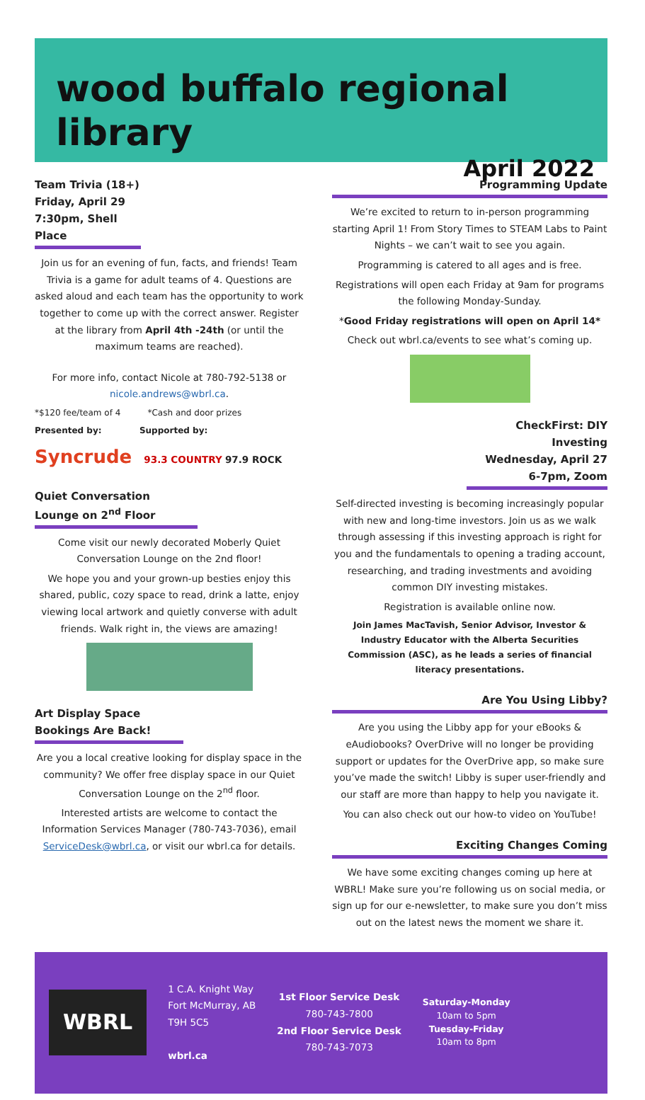wood buffalo regional library
April 2022
Team Trivia (18+)
Friday, April 29
7:30pm, Shell Place
Join us for an evening of fun, facts, and friends! Team Trivia is a game for adult teams of 4. Questions are asked aloud and each team has the opportunity to work together to come up with the correct answer. Register at the library from April 4th -24th (or until the maximum teams are reached).
For more info, contact Nicole at 780-792-5138 or nicole.andrews@wbrl.ca.
*$120 fee/team of 4 *Cash and door prizes
Presented by: Supported by:
Syncrude 93.3 COUNTRY 97.9 ROCK
Quiet Conversation Lounge on 2<sup>nd</sup> Floor
Come visit our newly decorated Moberly Quiet Conversation Lounge on the 2nd floor!
We hope you and your grown-up besties enjoy this shared, public, cozy space to read, drink a latte, enjoy viewing local artwork and quietly converse with adult friends. Walk right in, the views are amazing!
Art Display Space Bookings Are Back!
Are you a local creative looking for display space in the community? We offer free display space in our Quiet Conversation Lounge on the 2<sup>nd</sup> floor.
Interested artists are welcome to contact the Information Services Manager (780-743-7036), email ServiceDesk@wbrl.ca, or visit our wbrl.ca for details.
Programming Update
We’re excited to return to in-person programming starting April 1! From Story Times to STEAM Labs to Paint Nights – we can’t wait to see you again.
Programming is catered to all ages and is free.
Registrations will open each Friday at 9am for programs the following Monday-Sunday.
*Good Friday registrations will open on April 14*
Check out wbrl.ca/events to see what’s coming up.
CheckFirst: DIY Investing
Wednesday, April 27
6-7pm, Zoom
Self-directed investing is becoming increasingly popular with new and long-time investors. Join us as we walk through assessing if this investing approach is right for you and the fundamentals to opening a trading account, researching, and trading investments and avoiding common DIY investing mistakes.
Registration is available online now.
Join James MacTavish, Senior Advisor, Investor & Industry Educator with the Alberta Securities Commission (ASC), as he leads a series of financial literacy presentations.
Are You Using Libby?
Are you using the Libby app for your eBooks & eAudiobooks? OverDrive will no longer be providing support or updates for the OverDrive app, so make sure you’ve made the switch! Libby is super user-friendly and our staff are more than happy to help you navigate it.
You can also check out our how-to video on YouTube!
Exciting Changes Coming
We have some exciting changes coming up here at WBRL! Make sure you’re following us on social media, or sign up for our e-newsletter, to make sure you don’t miss out on the latest news the moment we share it.
WBRL
1 C.A. Knight Way
Fort McMurray, AB
T9H 5C5
wbrl.ca
1st Floor Service Desk
780-743-7800
2nd Floor Service Desk
780-743-7073
Saturday-Monday
10am to 5pm
Tuesday-Friday
10am to 8pm